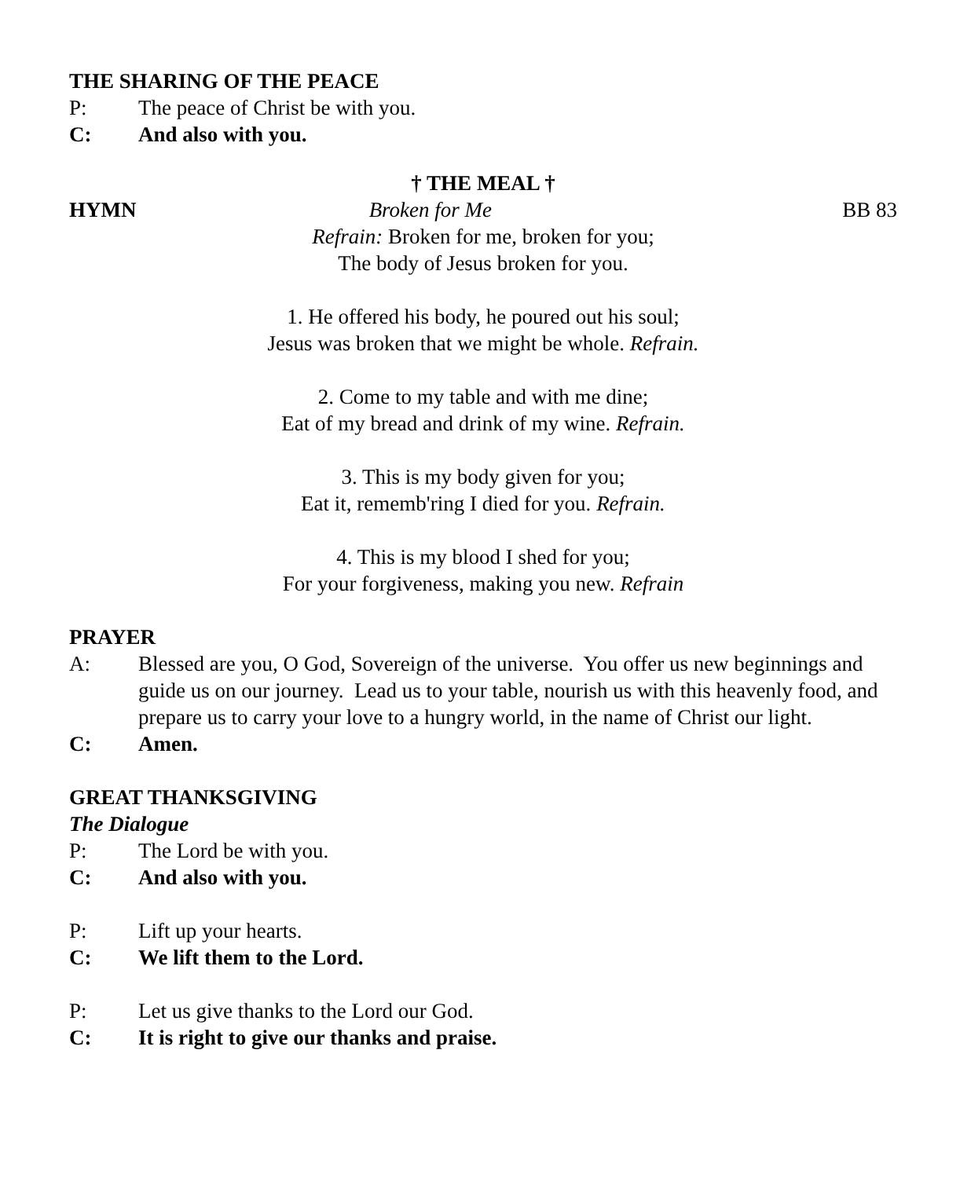THE SHARING OF THE PEACE
P: The peace of Christ be with you.
C: And also with you.
† THE MEAL †
HYMN Broken for Me BB 83
Refrain: Broken for me, broken for you;
The body of Jesus broken for you.
1. He offered his body, he poured out his soul;
Jesus was broken that we might be whole. Refrain.
2. Come to my table and with me dine;
Eat of my bread and drink of my wine. Refrain.
3. This is my body given for you;
Eat it, rememb'ring I died for you. Refrain.
4. This is my blood I shed for you;
For your forgiveness, making you new. Refrain
PRAYER
A: Blessed are you, O God, Sovereign of the universe. You offer us new beginnings and guide us on our journey. Lead us to your table, nourish us with this heavenly food, and prepare us to carry your love to a hungry world, in the name of Christ our light.
C: Amen.
GREAT THANKSGIVING
The Dialogue
P: The Lord be with you.
C: And also with you.
P: Lift up your hearts.
C: We lift them to the Lord.
P: Let us give thanks to the Lord our God.
C: It is right to give our thanks and praise.